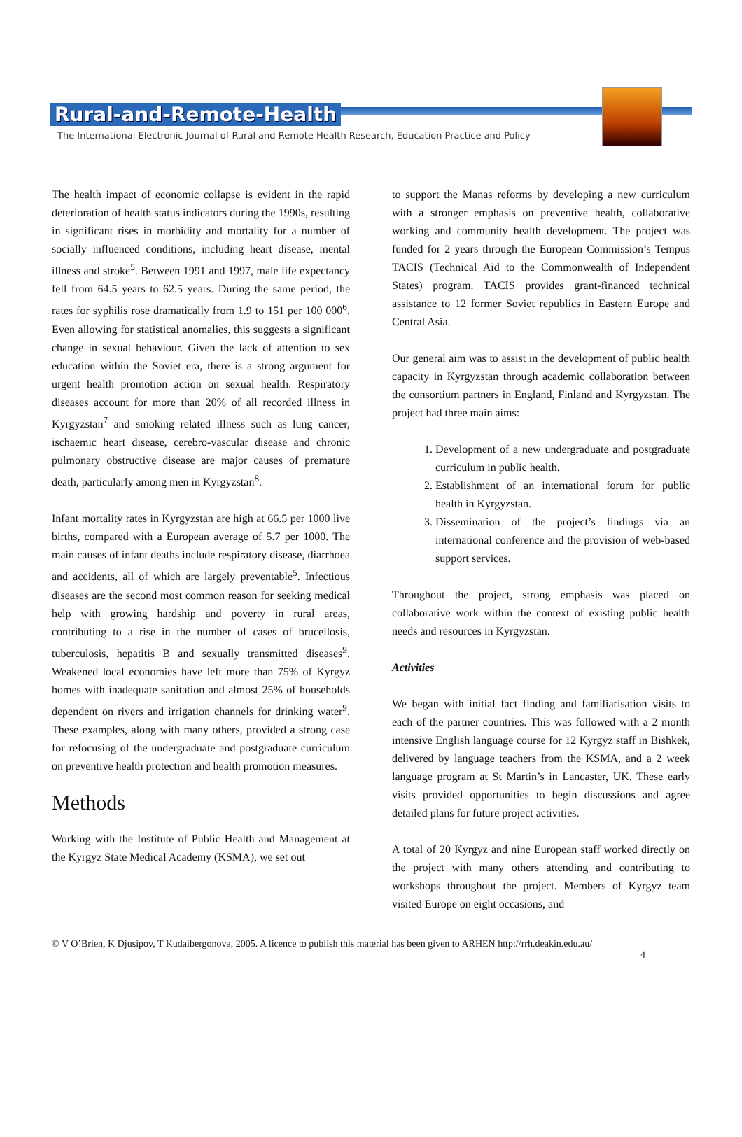Rural-and-Remote-Health
The International Electronic Journal of Rural and Remote Health Research, Education Practice and Policy
The health impact of economic collapse is evident in the rapid deterioration of health status indicators during the 1990s, resulting in significant rises in morbidity and mortality for a number of socially influenced conditions, including heart disease, mental illness and stroke<sup>5</sup>. Between 1991 and 1997, male life expectancy fell from 64.5 years to 62.5 years. During the same period, the rates for syphilis rose dramatically from 1.9 to 151 per 100 000<sup>6</sup>. Even allowing for statistical anomalies, this suggests a significant change in sexual behaviour. Given the lack of attention to sex education within the Soviet era, there is a strong argument for urgent health promotion action on sexual health. Respiratory diseases account for more than 20% of all recorded illness in Kyrgyzstan<sup>7</sup> and smoking related illness such as lung cancer, ischaemic heart disease, cerebro-vascular disease and chronic pulmonary obstructive disease are major causes of premature death, particularly among men in Kyrgyzstan<sup>8</sup>.
Infant mortality rates in Kyrgyzstan are high at 66.5 per 1000 live births, compared with a European average of 5.7 per 1000. The main causes of infant deaths include respiratory disease, diarrhoea and accidents, all of which are largely preventable<sup>5</sup>. Infectious diseases are the second most common reason for seeking medical help with growing hardship and poverty in rural areas, contributing to a rise in the number of cases of brucellosis, tuberculosis, hepatitis B and sexually transmitted diseases<sup>9</sup>. Weakened local economies have left more than 75% of Kyrgyz homes with inadequate sanitation and almost 25% of households dependent on rivers and irrigation channels for drinking water<sup>9</sup>. These examples, along with many others, provided a strong case for refocusing of the undergraduate and postgraduate curriculum on preventive health protection and health promotion measures.
Methods
Working with the Institute of Public Health and Management at the Kyrgyz State Medical Academy (KSMA), we set out
to support the Manas reforms by developing a new curriculum with a stronger emphasis on preventive health, collaborative working and community health development. The project was funded for 2 years through the European Commission’s Tempus TACIS (Technical Aid to the Commonwealth of Independent States) program. TACIS provides grant-financed technical assistance to 12 former Soviet republics in Eastern Europe and Central Asia.
Our general aim was to assist in the development of public health capacity in Kyrgyzstan through academic collaboration between the consortium partners in England, Finland and Kyrgyzstan. The project had three main aims:
1. Development of a new undergraduate and postgraduate curriculum in public health.
2. Establishment of an international forum for public health in Kyrgyzstan.
3. Dissemination of the project’s findings via an international conference and the provision of web-based support services.
Throughout the project, strong emphasis was placed on collaborative work within the context of existing public health needs and resources in Kyrgyzstan.
Activities
We began with initial fact finding and familiarisation visits to each of the partner countries. This was followed with a 2 month intensive English language course for 12 Kyrgyz staff in Bishkek, delivered by language teachers from the KSMA, and a 2 week language program at St Martin’s in Lancaster, UK. These early visits provided opportunities to begin discussions and agree detailed plans for future project activities.
A total of 20 Kyrgyz and nine European staff worked directly on the project with many others attending and contributing to workshops throughout the project. Members of Kyrgyz team visited Europe on eight occasions, and
© V O’Brien, K Djusipov, T Kudaibergonova, 2005. A licence to publish this material has been given to ARHEN http://rrh.deakin.edu.au/
4